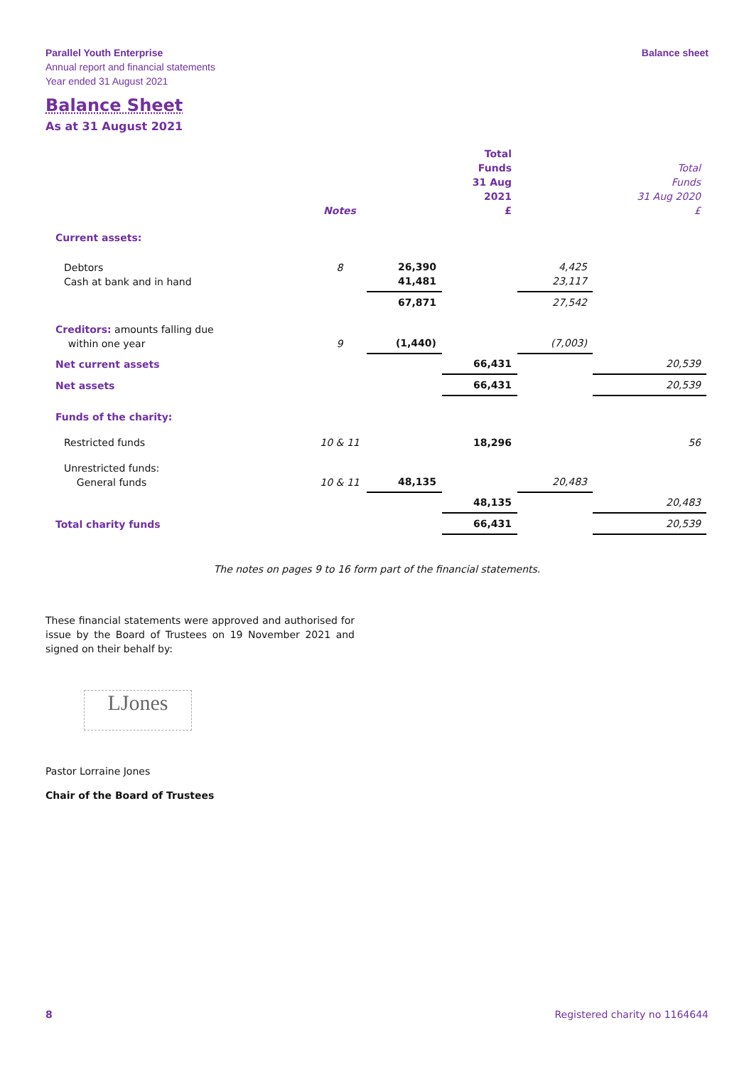Parallel Youth Enterprise
Annual report and financial statements
Year ended 31 August 2021
Balance sheet
Balance Sheet
As at 31 August 2021
| | Notes | | Total Funds 31 Aug 2021 £ | | Total Funds 31 Aug 2020 £ |
| --- | --- | --- | --- | --- | --- |
| Current assets: | | | | | |
| Debtors Cash at bank and in hand | 8 | 26,390 41,481 | | 4,425 23,117 | |
| | | 67,871 | | 27,542 | |
| Creditors: amounts falling due within one year | 9 | (1,440) | | (7,003) | |
| Net current assets | | | 66,431 | | 20,539 |
| Net assets | | | 66,431 | | 20,539 |
| Funds of the charity: | | | | | |
| Restricted funds | 10 & 11 | | 18,296 | | 56 |
| Unrestricted funds: General funds | 10 & 11 | 48,135 | | 20,483 | |
| | | | 48,135 | | 20,483 |
| Total charity funds | | | 66,431 | | 20,539 |
The notes on pages 9 to 16 form part of the financial statements.
These financial statements were approved and authorised for issue by the Board of Trustees on 19 November 2021 and signed on their behalf by:
LJones
Pastor Lorraine Jones
Chair of the Board of Trustees
8 Registered charity no 1164644